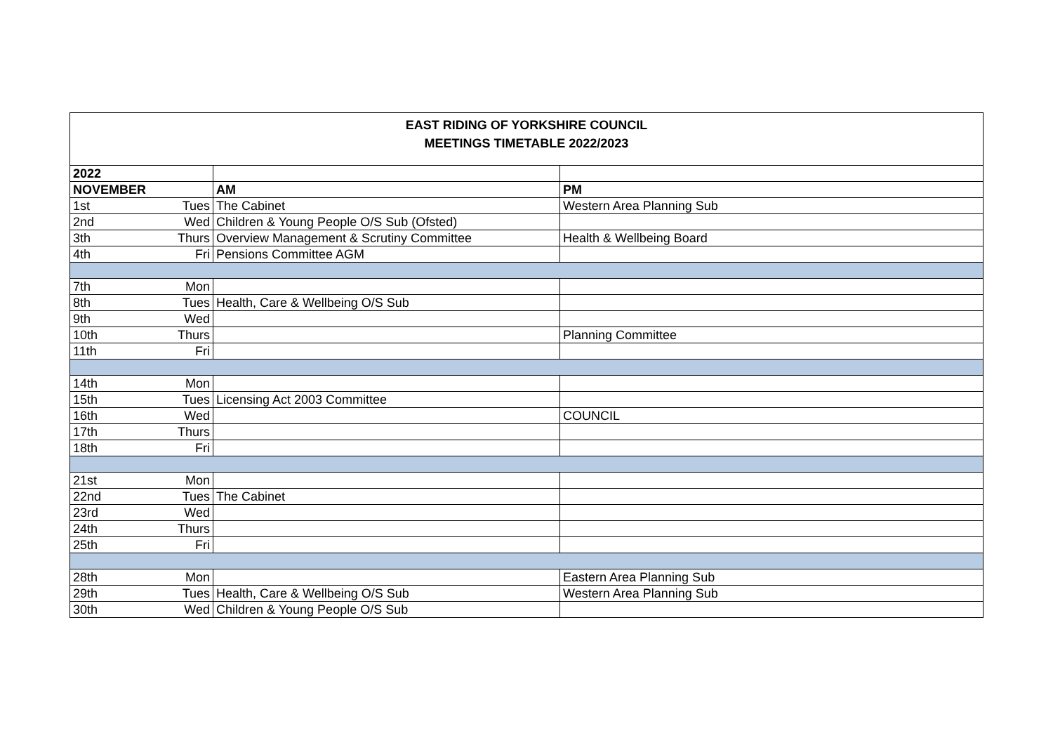| EAST RIDING OF YORKSHIRE COUNCIL MEETINGS TIMETABLE 2022/2023 | | | |
| 2022 | | | |
| NOVEMBER | | AM | PM |
| 1st | Tues | The Cabinet | Western Area Planning Sub |
| 2nd | Wed | Children & Young People O/S Sub (Ofsted) | |
| 3th | Thurs | Overview Management & Scrutiny Committee | Health & Wellbeing Board |
| 4th | Fri | Pensions Committee AGM | |
| 7th | Mon | | |
| 8th | Tues | Health, Care & Wellbeing O/S Sub | |
| 9th | Wed | | |
| 10th | Thurs | | Planning Committee |
| 11th | Fri | | |
| 14th | Mon | | |
| 15th | Tues | Licensing Act 2003 Committee | |
| 16th | Wed | | COUNCIL |
| 17th | Thurs | | |
| 18th | Fri | | |
| 21st | Mon | | |
| 22nd | Tues | The Cabinet | |
| 23rd | Wed | | |
| 24th | Thurs | | |
| 25th | Fri | | |
| 28th | Mon | | Eastern Area Planning Sub |
| 29th | Tues | Health, Care & Wellbeing O/S Sub | Western Area Planning Sub |
| 30th | Wed | Children & Young People O/S Sub | |